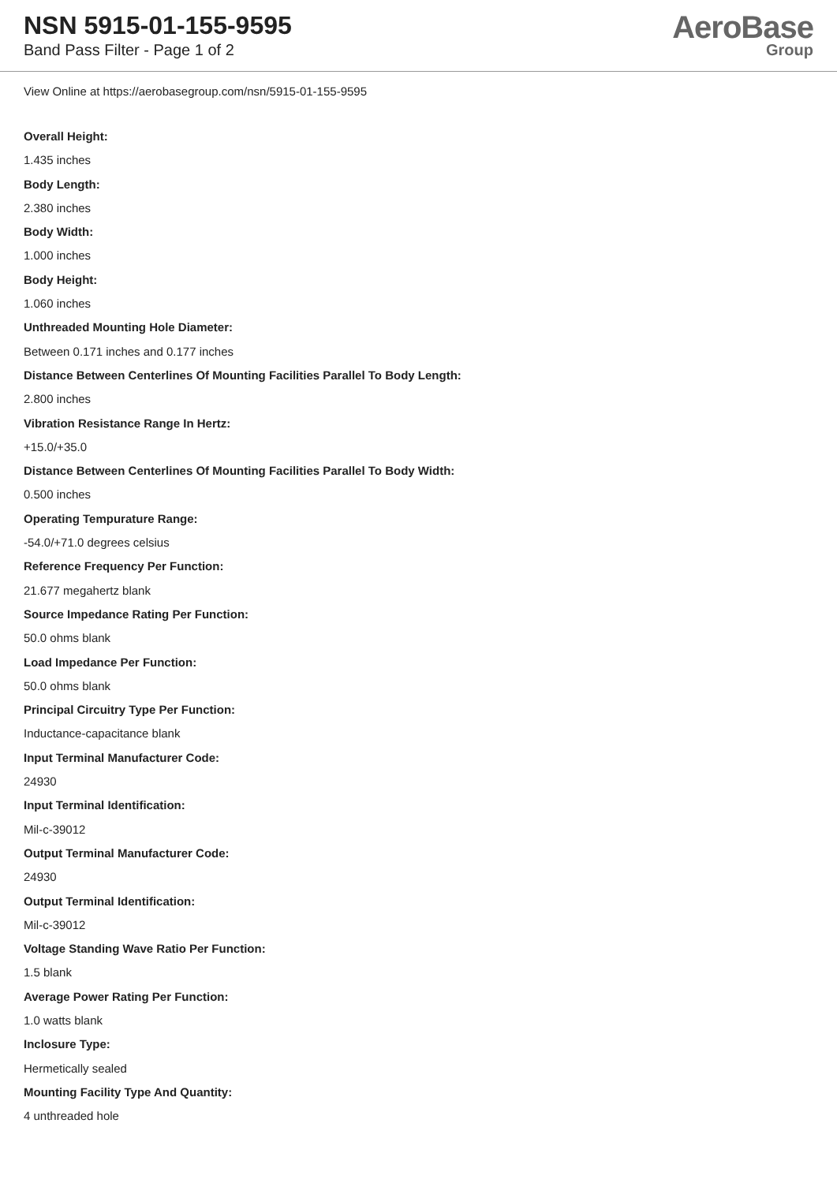NSN 5915-01-155-9595
Band Pass Filter - Page 1 of 2
AeroBase
Group
View Online at https://aerobasegroup.com/nsn/5915-01-155-9595
Overall Height:
1.435 inches
Body Length:
2.380 inches
Body Width:
1.000 inches
Body Height:
1.060 inches
Unthreaded Mounting Hole Diameter:
Between 0.171 inches and 0.177 inches
Distance Between Centerlines Of Mounting Facilities Parallel To Body Length:
2.800 inches
Vibration Resistance Range In Hertz:
+15.0/+35.0
Distance Between Centerlines Of Mounting Facilities Parallel To Body Width:
0.500 inches
Operating Tempurature Range:
-54.0/+71.0 degrees celsius
Reference Frequency Per Function:
21.677 megahertz blank
Source Impedance Rating Per Function:
50.0 ohms blank
Load Impedance Per Function:
50.0 ohms blank
Principal Circuitry Type Per Function:
Inductance-capacitance blank
Input Terminal Manufacturer Code:
24930
Input Terminal Identification:
Mil-c-39012
Output Terminal Manufacturer Code:
24930
Output Terminal Identification:
Mil-c-39012
Voltage Standing Wave Ratio Per Function:
1.5 blank
Average Power Rating Per Function:
1.0 watts blank
Inclosure Type:
Hermetically sealed
Mounting Facility Type And Quantity:
4 unthreaded hole